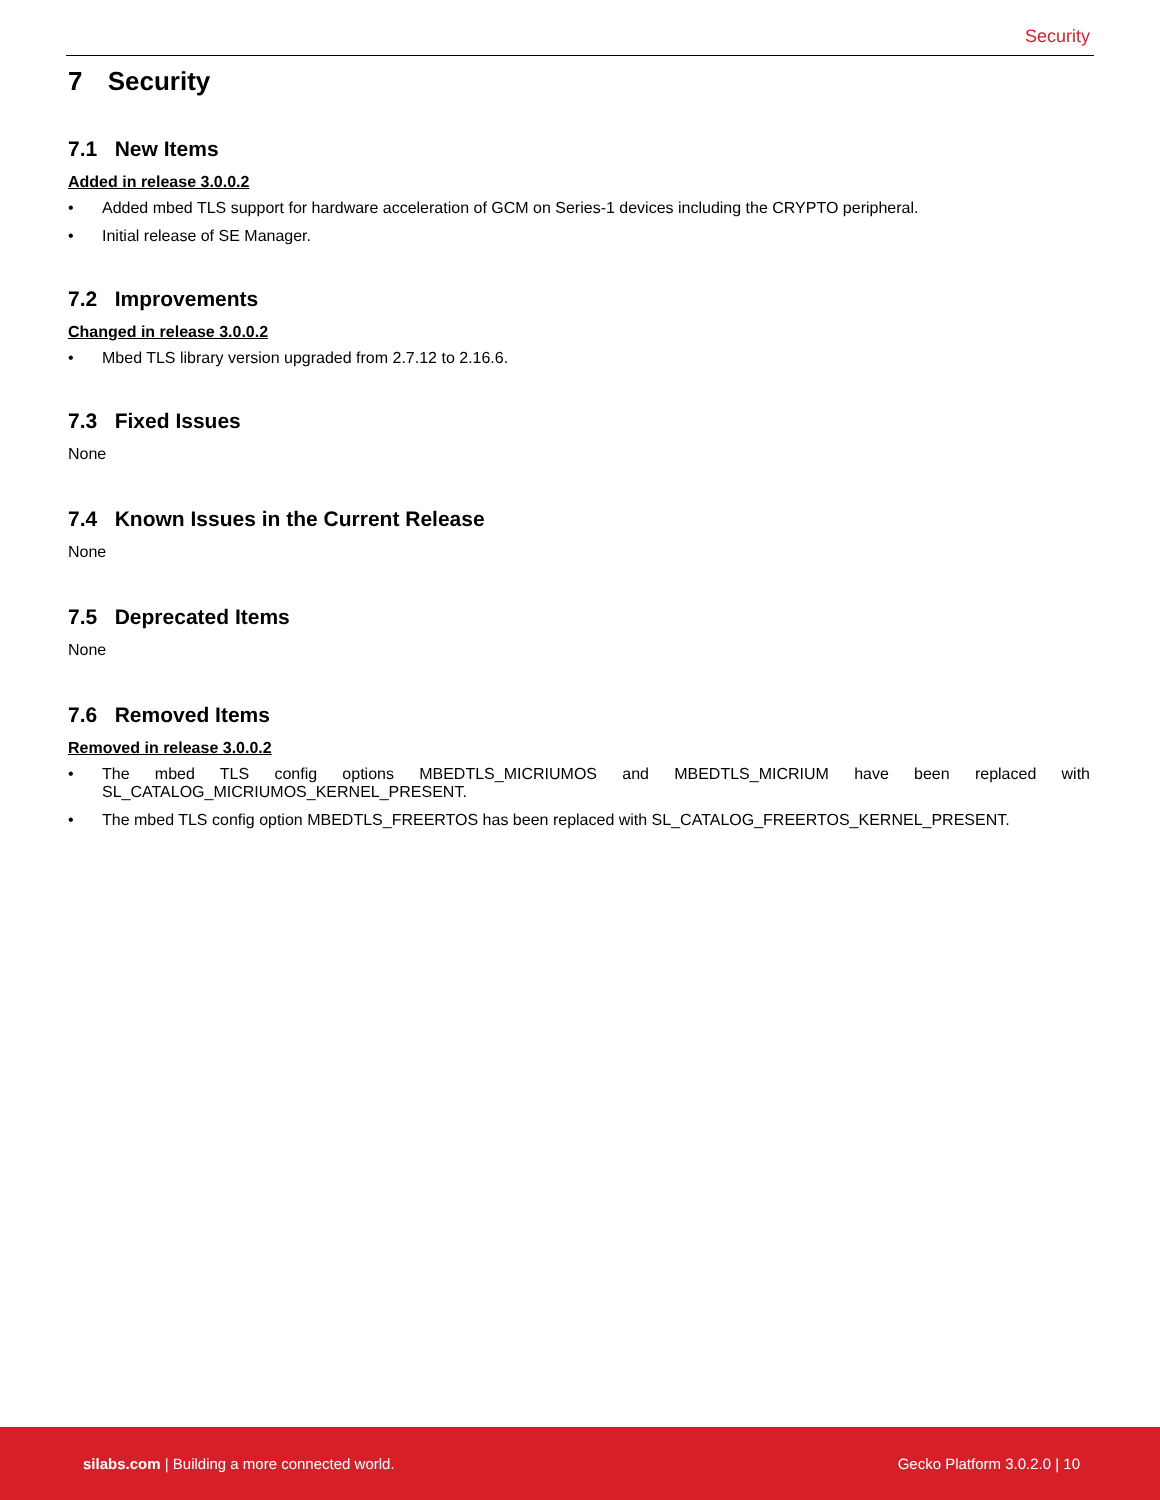Security
7 Security
7.1 New Items
Added in release 3.0.0.2
• Added mbed TLS support for hardware acceleration of GCM on Series-1 devices including the CRYPTO peripheral.
• Initial release of SE Manager.
7.2 Improvements
Changed in release 3.0.0.2
• Mbed TLS library version upgraded from 2.7.12 to 2.16.6.
7.3 Fixed Issues
None
7.4 Known Issues in the Current Release
None
7.5 Deprecated Items
None
7.6 Removed Items
Removed in release 3.0.0.2
• The mbed TLS config options MBEDTLS_MICRIUMOS and MBEDTLS_MICRIUM have been replaced with SL_CATALOG_MICRIUMOS_KERNEL_PRESENT.
• The mbed TLS config option MBEDTLS_FREERTOS has been replaced with SL_CATALOG_FREERTOS_KERNEL_PRESENT.
silabs.com | Building a more connected world.
Gecko Platform 3.0.2.0 | 10